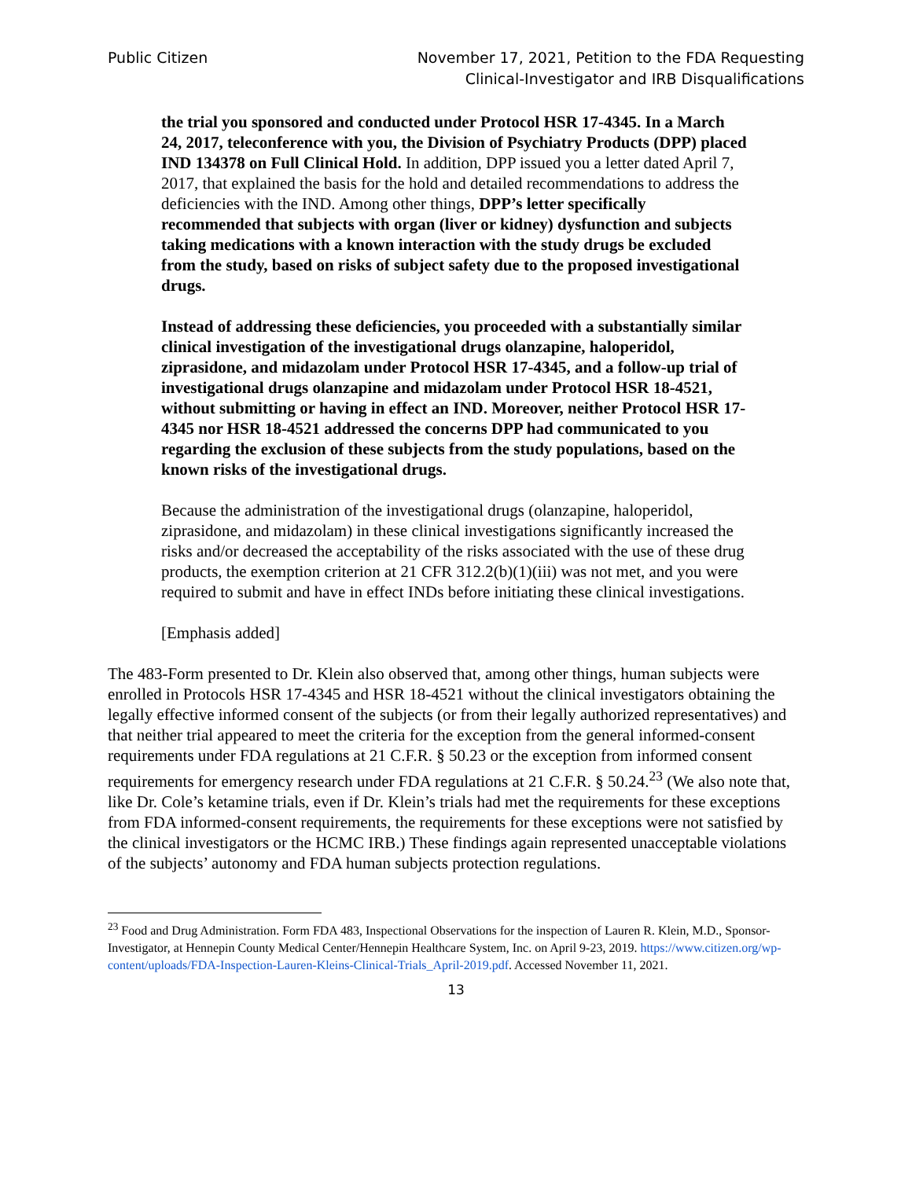Public Citizen November 17, 2021, Petition to the FDA Requesting
Clinical-Investigator and IRB Disqualifications
the trial you sponsored and conducted under Protocol HSR 17-4345. In a March 24, 2017, teleconference with you, the Division of Psychiatry Products (DPP) placed IND 134378 on Full Clinical Hold. In addition, DPP issued you a letter dated April 7, 2017, that explained the basis for the hold and detailed recommendations to address the deficiencies with the IND. Among other things, DPP’s letter specifically recommended that subjects with organ (liver or kidney) dysfunction and subjects taking medications with a known interaction with the study drugs be excluded from the study, based on risks of subject safety due to the proposed investigational drugs.
Instead of addressing these deficiencies, you proceeded with a substantially similar clinical investigation of the investigational drugs olanzapine, haloperidol, ziprasidone, and midazolam under Protocol HSR 17-4345, and a follow-up trial of investigational drugs olanzapine and midazolam under Protocol HSR 18-4521, without submitting or having in effect an IND. Moreover, neither Protocol HSR 17-4345 nor HSR 18-4521 addressed the concerns DPP had communicated to you regarding the exclusion of these subjects from the study populations, based on the known risks of the investigational drugs.
Because the administration of the investigational drugs (olanzapine, haloperidol, ziprasidone, and midazolam) in these clinical investigations significantly increased the risks and/or decreased the acceptability of the risks associated with the use of these drug products, the exemption criterion at 21 CFR 312.2(b)(1)(iii) was not met, and you were required to submit and have in effect INDs before initiating these clinical investigations.
[Emphasis added]
The 483-Form presented to Dr. Klein also observed that, among other things, human subjects were enrolled in Protocols HSR 17-4345 and HSR 18-4521 without the clinical investigators obtaining the legally effective informed consent of the subjects (or from their legally authorized representatives) and that neither trial appeared to meet the criteria for the exception from the general informed-consent requirements under FDA regulations at 21 C.F.R. § 50.23 or the exception from informed consent requirements for emergency research under FDA regulations at 21 C.F.R. § 50.24.<sup>23</sup> (We also note that, like Dr. Cole’s ketamine trials, even if Dr. Klein’s trials had met the requirements for these exceptions from FDA informed-consent requirements, the requirements for these exceptions were not satisfied by the clinical investigators or the HCMC IRB.) These findings again represented unacceptable violations of the subjects’ autonomy and FDA human subjects protection regulations.
<sup>23</sup> Food and Drug Administration. Form FDA 483, Inspectional Observations for the inspection of Lauren R. Klein, M.D., Sponsor-Investigator, at Hennepin County Medical Center/Hennepin Healthcare System, Inc. on April 9-23, 2019. https://www.citizen.org/wp-content/uploads/FDA-Inspection-Lauren-Kleins-Clinical-Trials_April-2019.pdf. Accessed November 11, 2021.
13